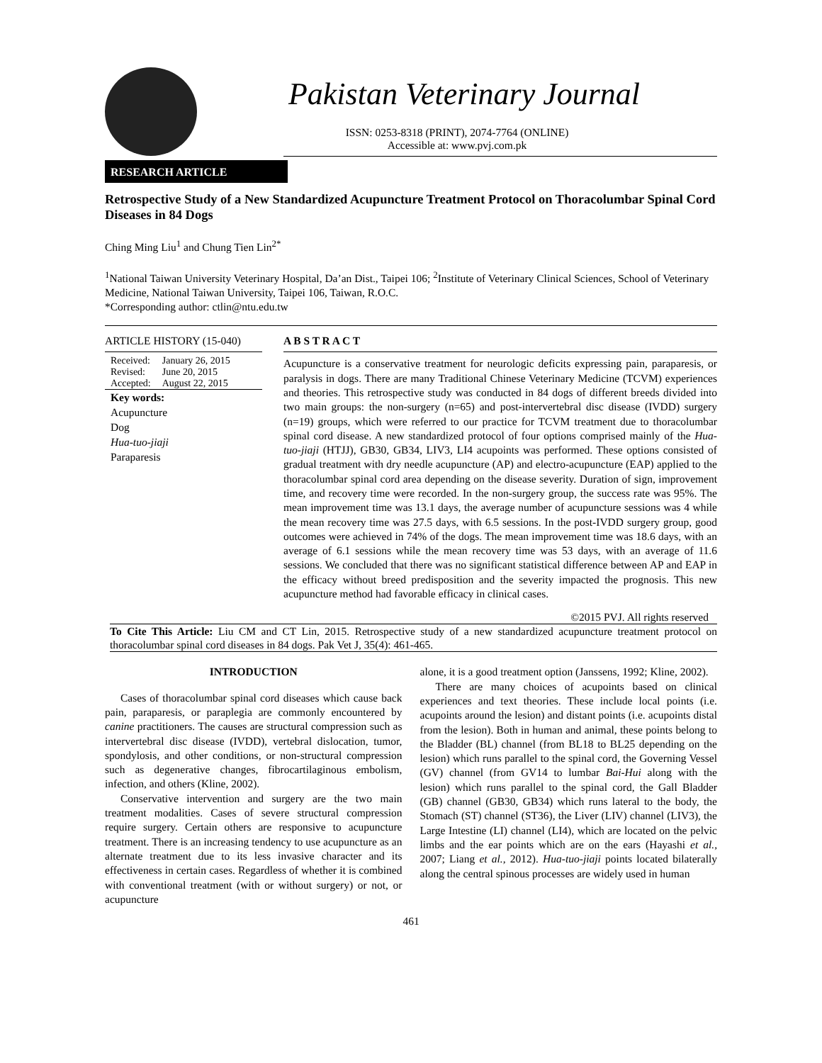Pakistan Veterinary Journal
ISSN: 0253-8318 (PRINT), 2074-7764 (ONLINE)
Accessible at: www.pvj.com.pk
RESEARCH ARTICLE
Retrospective Study of a New Standardized Acupuncture Treatment Protocol on Thoracolumbar Spinal Cord Diseases in 84 Dogs
Ching Ming Liu<sup>1</sup> and Chung Tien Lin<sup>2*</sup>
<sup>1</sup> National Taiwan University Veterinary Hospital, Da’an Dist., Taipei 106; <sup>2</sup>Institute of Veterinary Clinical Sciences, School of Veterinary Medicine, National Taiwan University, Taipei 106, Taiwan, R.O.C.
*Corresponding author: ctlin@ntu.edu.tw
ARTICLE HISTORY (15-040)
| Received: | January 26, 2015 |
| Revised: | June 20, 2015 |
| Accepted: | August 22, 2015 |
Key words:
Acupuncture
Dog
Hua-tuo-jiaji
Paraparesis
A B S T R A C T
Acupuncture is a conservative treatment for neurologic deficits expressing pain, paraparesis, or paralysis in dogs. There are many Traditional Chinese Veterinary Medicine (TCVM) experiences and theories. This retrospective study was conducted in 84 dogs of different breeds divided into two main groups: the non-surgery (n=65) and post-intervertebral disc disease (IVDD) surgery (n=19) groups, which were referred to our practice for TCVM treatment due to thoracolumbar spinal cord disease. A new standardized protocol of four options comprised mainly of the Hua-tuo-jiaji (HTJJ), GB30, GB34, LIV3, LI4 acupoints was performed. These options consisted of gradual treatment with dry needle acupuncture (AP) and electro-acupuncture (EAP) applied to the thoracolumbar spinal cord area depending on the disease severity. Duration of sign, improvement time, and recovery time were recorded. In the non-surgery group, the success rate was 95%. The mean improvement time was 13.1 days, the average number of acupuncture sessions was 4 while the mean recovery time was 27.5 days, with 6.5 sessions. In the post-IVDD surgery group, good outcomes were achieved in 74% of the dogs. The mean improvement time was 18.6 days, with an average of 6.1 sessions while the mean recovery time was 53 days, with an average of 11.6 sessions. We concluded that there was no significant statistical difference between AP and EAP in the efficacy without breed predisposition and the severity impacted the prognosis. This new acupuncture method had favorable efficacy in clinical cases.
©2015 PVJ. All rights reserved
To Cite This Article: Liu CM and CT Lin, 2015. Retrospective study of a new standardized acupuncture treatment protocol on thoracolumbar spinal cord diseases in 84 dogs. Pak Vet J, 35(4): 461-465.
INTRODUCTION
Cases of thoracolumbar spinal cord diseases which cause back pain, paraparesis, or paraplegia are commonly encountered by canine practitioners. The causes are structural compression such as intervertebral disc disease (IVDD), vertebral dislocation, tumor, spondylosis, and other conditions, or non-structural compression such as degenerative changes, fibrocartilaginous embolism, infection, and others (Kline, 2002).
Conservative intervention and surgery are the two main treatment modalities. Cases of severe structural compression require surgery. Certain others are responsive to acupuncture treatment. There is an increasing tendency to use acupuncture as an alternate treatment due to its less invasive character and its effectiveness in certain cases. Regardless of whether it is combined with conventional treatment (with or without surgery) or not, or acupuncture
alone, it is a good treatment option (Janssens, 1992; Kline, 2002).
There are many choices of acupoints based on clinical experiences and text theories. These include local points (i.e. acupoints around the lesion) and distant points (i.e. acupoints distal from the lesion). Both in human and animal, these points belong to the Bladder (BL) channel (from BL18 to BL25 depending on the lesion) which runs parallel to the spinal cord, the Governing Vessel (GV) channel (from GV14 to lumbar Bai-Hui along with the lesion) which runs parallel to the spinal cord, the Gall Bladder (GB) channel (GB30, GB34) which runs lateral to the body, the Stomach (ST) channel (ST36), the Liver (LIV) channel (LIV3), the Large Intestine (LI) channel (LI4), which are located on the pelvic limbs and the ear points which are on the ears (Hayashi et al., 2007; Liang et al., 2012). Hua-tuo-jiaji points located bilaterally along the central spinous processes are widely used in human
461